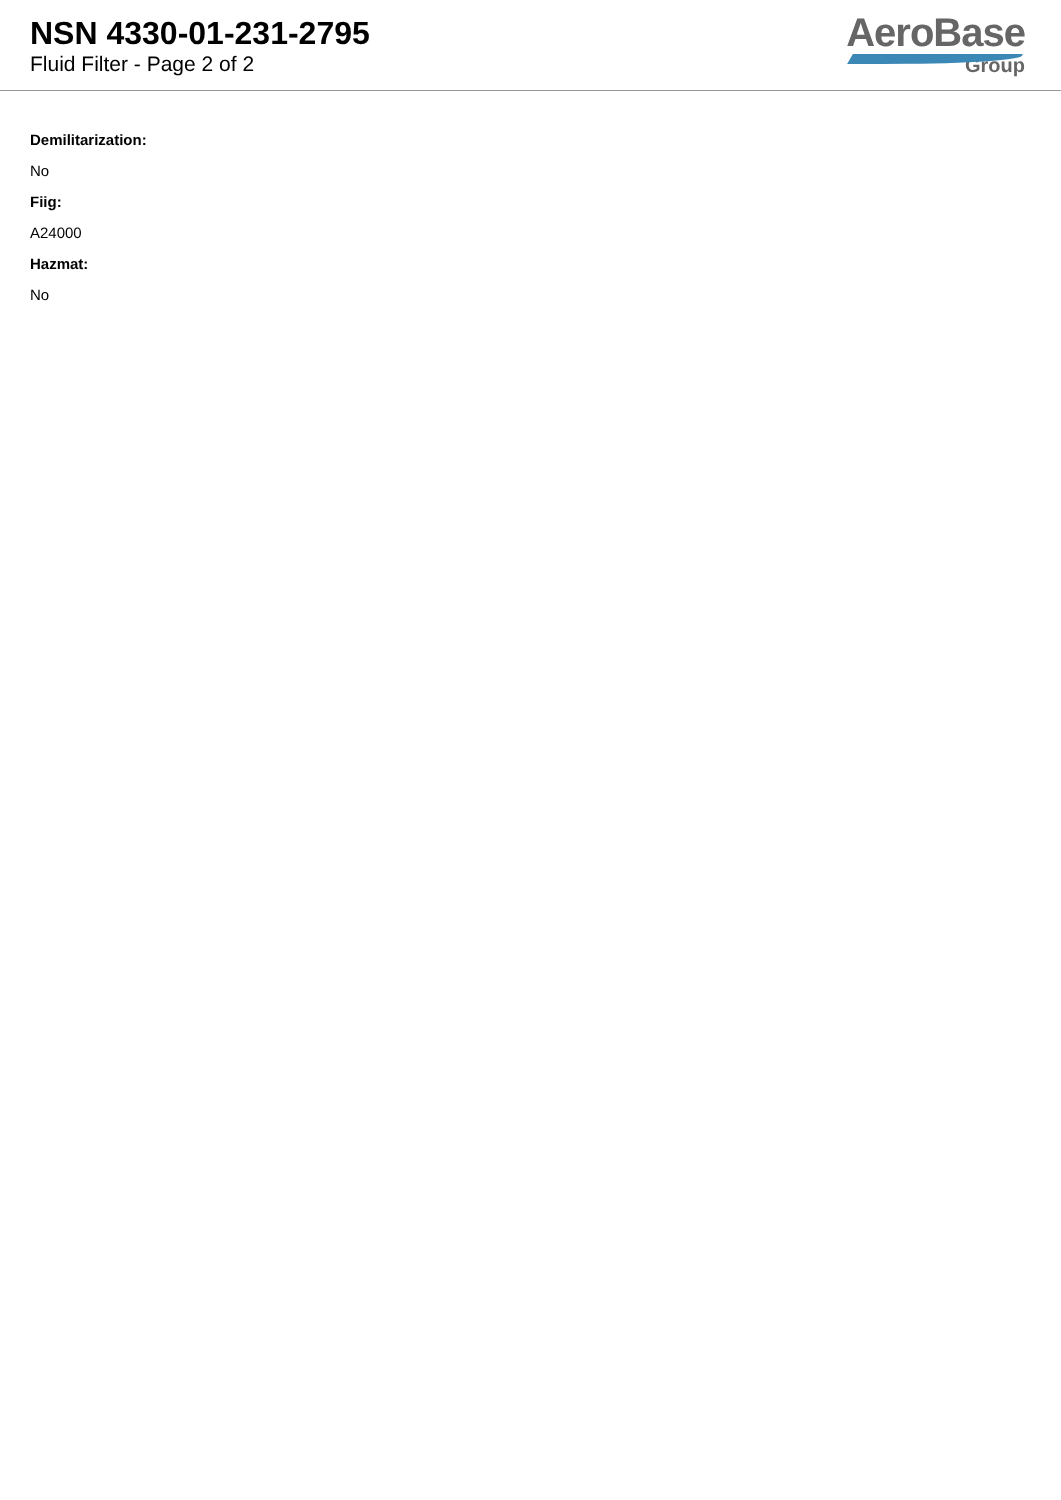NSN 4330-01-231-2795
Fluid Filter - Page 2 of 2
AeroBase
Group
Demilitarization:
No
Fiig:
A24000
Hazmat:
No